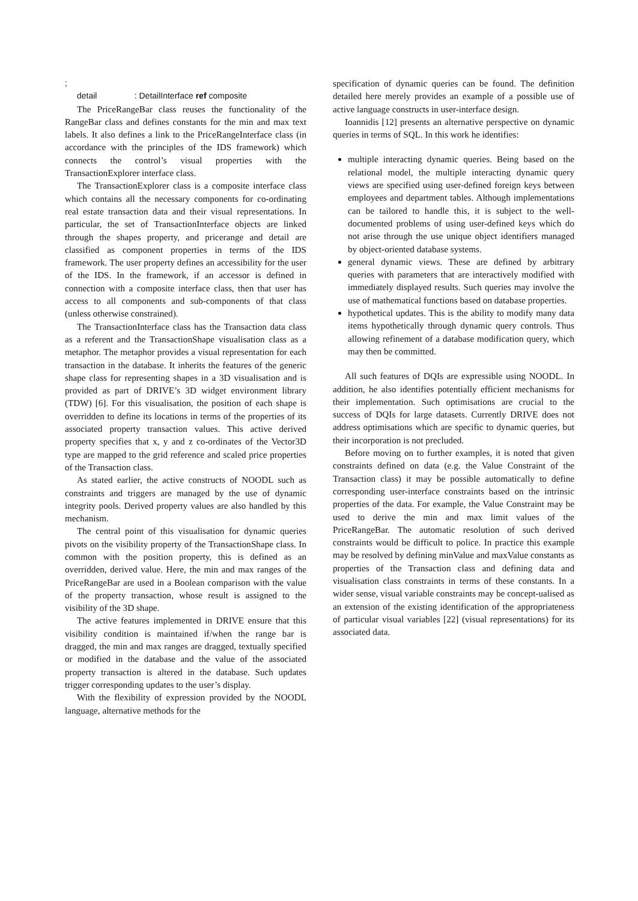;
detail : DetailInterface ref composite
The PriceRangeBar class reuses the functionality of the RangeBar class and defines constants for the min and max text labels. It also defines a link to the PriceRangeInterface class (in accordance with the principles of the IDS framework) which connects the control’s visual properties with the TransactionExplorer interface class.
The TransactionExplorer class is a composite interface class which contains all the necessary components for co-ordinating real estate transaction data and their visual representations. In particular, the set of TransactionInterface objects are linked through the shapes property, and pricerange and detail are classified as component properties in terms of the IDS framework. The user property defines an accessibility for the user of the IDS. In the framework, if an accessor is defined in connection with a composite interface class, then that user has access to all components and sub-components of that class (unless otherwise constrained).
The TransactionInterface class has the Transaction data class as a referent and the TransactionShape visualisation class as a metaphor. The metaphor provides a visual representation for each transaction in the database. It inherits the features of the generic shape class for representing shapes in a 3D visualisation and is provided as part of DRIVE’s 3D widget environment library (TDW) [6]. For this visualisation, the position of each shape is overridden to define its locations in terms of the properties of its associated property transaction values. This active derived property specifies that x, y and z co-ordinates of the Vector3D type are mapped to the grid reference and scaled price properties of the Transaction class.
As stated earlier, the active constructs of NOODL such as constraints and triggers are managed by the use of dynamic integrity pools. Derived property values are also handled by this mechanism.
The central point of this visualisation for dynamic queries pivots on the visibility property of the TransactionShape class. In common with the position property, this is defined as an overridden, derived value. Here, the min and max ranges of the PriceRangeBar are used in a Boolean comparison with the value of the property transaction, whose result is assigned to the visibility of the 3D shape.
The active features implemented in DRIVE ensure that this visibility condition is maintained if/when the range bar is dragged, the min and max ranges are dragged, textually specified or modified in the database and the value of the associated property transaction is altered in the database. Such updates trigger corresponding updates to the user’s display.
With the flexibility of expression provided by the NOODL language, alternative methods for the
specification of dynamic queries can be found. The definition detailed here merely provides an example of a possible use of active language constructs in user-interface design.
Ioannidis [12] presents an alternative perspective on dynamic queries in terms of SQL. In this work he identifies:
multiple interacting dynamic queries. Being based on the relational model, the multiple interacting dynamic query views are specified using user-defined foreign keys between employees and department tables. Although implementations can be tailored to handle this, it is subject to the well-documented problems of using user-defined keys which do not arise through the use unique object identifiers managed by object-oriented database systems.
general dynamic views. These are defined by arbitrary queries with parameters that are interactively modified with immediately displayed results. Such queries may involve the use of mathematical functions based on database properties.
hypothetical updates. This is the ability to modify many data items hypothetically through dynamic query controls. Thus allowing refinement of a database modification query, which may then be committed.
All such features of DQIs are expressible using NOODL. In addition, he also identifies potentially efficient mechanisms for their implementation. Such optimisations are crucial to the success of DQIs for large datasets. Currently DRIVE does not address optimisations which are specific to dynamic queries, but their incorporation is not precluded.
Before moving on to further examples, it is noted that given constraints defined on data (e.g. the Value Constraint of the Transaction class) it may be possible automatically to define corresponding user-interface constraints based on the intrinsic properties of the data. For example, the Value Constraint may be used to derive the min and max limit values of the PriceRangeBar. The automatic resolution of such derived constraints would be difficult to police. In practice this example may be resolved by defining minValue and maxValue constants as properties of the Transaction class and defining data and visualisation class constraints in terms of these constants. In a wider sense, visual variable constraints may be concept-ualised as an extension of the existing identification of the appropriateness of particular visual variables [22] (visual representations) for its associated data.